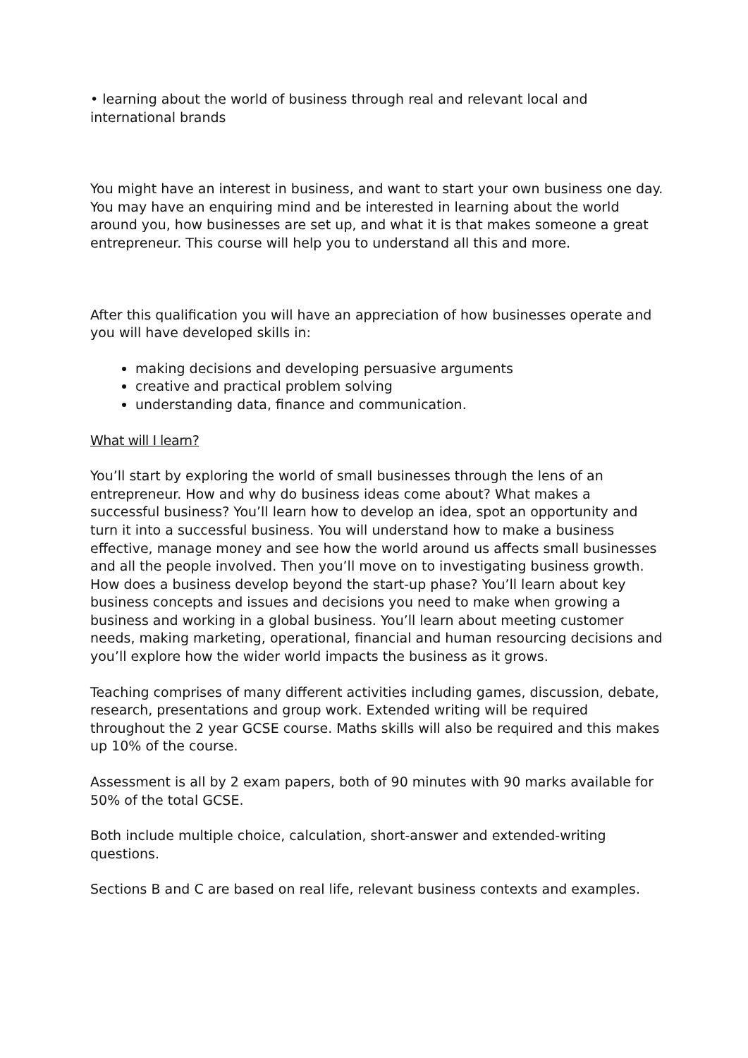• learning about the world of business through real and relevant local and international brands
You might have an interest in business, and want to start your own business one day. You may have an enquiring mind and be interested in learning about the world around you, how businesses are set up, and what it is that makes someone a great entrepreneur. This course will help you to understand all this and more.
After this qualification you will have an appreciation of how businesses operate and you will have developed skills in:
making decisions and developing persuasive arguments
creative and practical problem solving
understanding data, finance and communication.
What will I learn?
You’ll start by exploring the world of small businesses through the lens of an entrepreneur. How and why do business ideas come about? What makes a successful business? You’ll learn how to develop an idea, spot an opportunity and turn it into a successful business. You will understand how to make a business effective, manage money and see how the world around us affects small businesses and all the people involved. Then you’ll move on to investigating business growth. How does a business develop beyond the start-up phase? You’ll learn about key business concepts and issues and decisions you need to make when growing a business and working in a global business. You’ll learn about meeting customer needs, making marketing, operational, financial and human resourcing decisions and you’ll explore how the wider world impacts the business as it grows.
Teaching comprises of many different activities including games, discussion, debate, research, presentations and group work. Extended writing will be required throughout the 2 year GCSE course. Maths skills will also be required and this makes up 10% of the course.
Assessment is all by 2 exam papers, both of 90 minutes with 90 marks available for 50% of the total GCSE.
Both include multiple choice, calculation, short-answer and extended-writing questions.
Sections B and C are based on real life, relevant business contexts and examples.